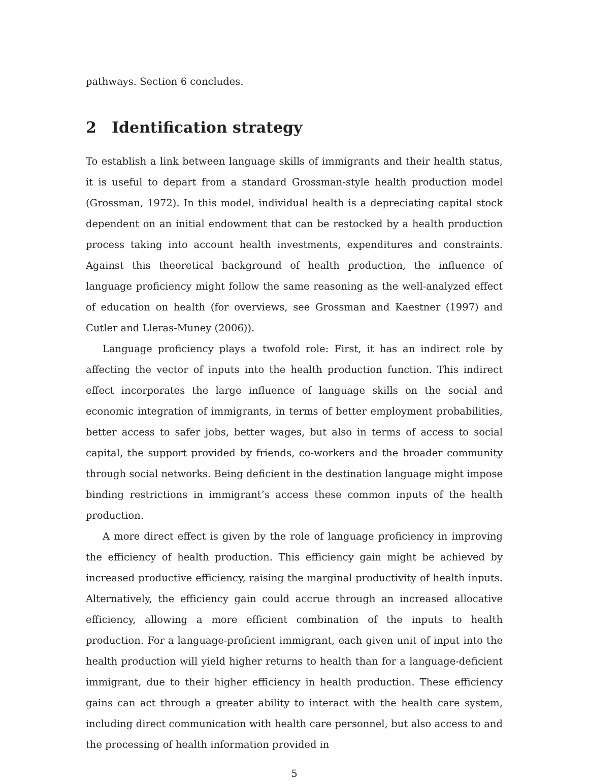pathways. Section 6 concludes.
2 Identification strategy
To establish a link between language skills of immigrants and their health status, it is useful to depart from a standard Grossman-style health production model (Grossman, 1972). In this model, individual health is a depreciating capital stock dependent on an initial endowment that can be restocked by a health production process taking into account health investments, expenditures and constraints. Against this theoretical background of health production, the influence of language proficiency might follow the same reasoning as the well-analyzed effect of education on health (for overviews, see Grossman and Kaestner (1997) and Cutler and Lleras-Muney (2006)).
Language proficiency plays a twofold role: First, it has an indirect role by affecting the vector of inputs into the health production function. This indirect effect incorporates the large influence of language skills on the social and economic integration of immigrants, in terms of better employment probabilities, better access to safer jobs, better wages, but also in terms of access to social capital, the support provided by friends, co-workers and the broader community through social networks. Being deficient in the destination language might impose binding restrictions in immigrant’s access these common inputs of the health production.
A more direct effect is given by the role of language proficiency in improving the efficiency of health production. This efficiency gain might be achieved by increased productive efficiency, raising the marginal productivity of health inputs. Alternatively, the efficiency gain could accrue through an increased allocative efficiency, allowing a more efficient combination of the inputs to health production. For a language-proficient immigrant, each given unit of input into the health production will yield higher returns to health than for a language-deficient immigrant, due to their higher efficiency in health production. These efficiency gains can act through a greater ability to interact with the health care system, including direct communication with health care personnel, but also access to and the processing of health information provided in
5